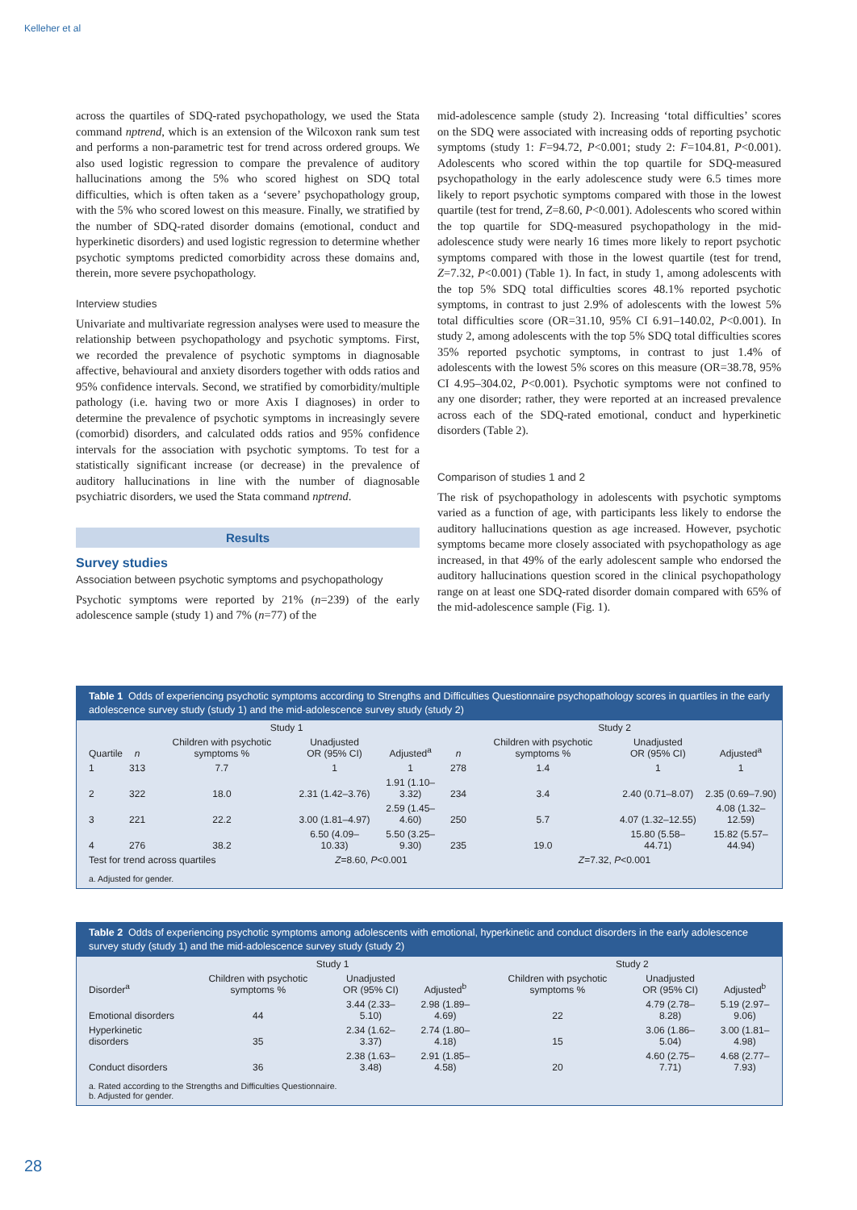Kelleher et al
across the quartiles of SDQ-rated psychopathology, we used the Stata command nptrend, which is an extension of the Wilcoxon rank sum test and performs a non-parametric test for trend across ordered groups. We also used logistic regression to compare the prevalence of auditory hallucinations among the 5% who scored highest on SDQ total difficulties, which is often taken as a ‘severe’ psychopathology group, with the 5% who scored lowest on this measure. Finally, we stratified by the number of SDQ-rated disorder domains (emotional, conduct and hyperkinetic disorders) and used logistic regression to determine whether psychotic symptoms predicted comorbidity across these domains and, therein, more severe psychopathology.
Interview studies
Univariate and multivariate regression analyses were used to measure the relationship between psychopathology and psychotic symptoms. First, we recorded the prevalence of psychotic symptoms in diagnosable affective, behavioural and anxiety disorders together with odds ratios and 95% confidence intervals. Second, we stratified by comorbidity/multiple pathology (i.e. having two or more Axis I diagnoses) in order to determine the prevalence of psychotic symptoms in increasingly severe (comorbid) disorders, and calculated odds ratios and 95% confidence intervals for the association with psychotic symptoms. To test for a statistically significant increase (or decrease) in the prevalence of auditory hallucinations in line with the number of diagnosable psychiatric disorders, we used the Stata command nptrend.
Results
Survey studies
Association between psychotic symptoms and psychopathology
Psychotic symptoms were reported by 21% (n=239) of the early adolescence sample (study 1) and 7% (n=77) of the
mid-adolescence sample (study 2). Increasing ‘total difficulties’ scores on the SDQ were associated with increasing odds of reporting psychotic symptoms (study 1: F=94.72, P<0.001; study 2: F=104.81, P<0.001). Adolescents who scored within the top quartile for SDQ-measured psychopathology in the early adolescence study were 6.5 times more likely to report psychotic symptoms compared with those in the lowest quartile (test for trend, Z=8.60, P<0.001). Adolescents who scored within the top quartile for SDQ-measured psychopathology in the mid-adolescence study were nearly 16 times more likely to report psychotic symptoms compared with those in the lowest quartile (test for trend, Z=7.32, P<0.001) (Table 1). In fact, in study 1, among adolescents with the top 5% SDQ total difficulties scores 48.1% reported psychotic symptoms, in contrast to just 2.9% of adolescents with the lowest 5% total difficulties score (OR=31.10, 95% CI 6.91–140.02, P<0.001). In study 2, among adolescents with the top 5% SDQ total difficulties scores 35% reported psychotic symptoms, in contrast to just 1.4% of adolescents with the lowest 5% scores on this measure (OR=38.78, 95% CI 4.95–304.02, P<0.001). Psychotic symptoms were not confined to any one disorder; rather, they were reported at an increased prevalence across each of the SDQ-rated emotional, conduct and hyperkinetic disorders (Table 2).
Comparison of studies 1 and 2
The risk of psychopathology in adolescents with psychotic symptoms varied as a function of age, with participants less likely to endorse the auditory hallucinations question as age increased. However, psychotic symptoms became more closely associated with psychopathology as age increased, in that 49% of the early adolescent sample who endorsed the auditory hallucinations question scored in the clinical psychopathology range on at least one SDQ-rated disorder domain compared with 65% of the mid-adolescence sample (Fig. 1).
Table 1 Odds of experiencing psychotic symptoms according to Strengths and Difficulties Questionnaire psychopathology scores in quartiles in the early adolescence survey study (study 1) and the mid-adolescence survey study (study 2)
| | Study 1 | | | | Study 2 | | | |
| --- | --- | --- | --- | --- | --- | --- | --- | --- |
| Quartile | n | Children with psychotic symptoms % | Unadjusted OR (95% CI) | Adjusted<sup>a</sup> | n | Children with psychotic symptoms % | Unadjusted OR (95% CI) | Adjusted<sup>a</sup> |
| 1 | 313 | 7.7 | 1 | 1 | 278 | 1.4 | 1 | 1 |
| 2 | 322 | 18.0 | 2.31 (1.42–3.76) | 1.91 (1.10–3.32) | 234 | 3.4 | 2.40 (0.71–8.07) | 2.35 (0.69–7.90) |
| 3 | 221 | 22.2 | 3.00 (1.81–4.97) | 2.59 (1.45–4.60) | 250 | 5.7 | 4.07 (1.32–12.55) | 4.08 (1.32–12.59) |
| 4 | 276 | 38.2 | 6.50 (4.09–10.33) | 5.50 (3.25–9.30) | 235 | 19.0 | 15.80 (5.58–44.71) | 15.82 (5.57–44.94) |
| Test for trend across quartiles | | | Z =8.60, P <0.001 | | Z =7.32, P <0.001 | | | |
a. Adjusted for gender.
Table 2 Odds of experiencing psychotic symptoms among adolescents with emotional, hyperkinetic and conduct disorders in the early adolescence survey study (study 1) and the mid-adolescence survey study (study 2)
| | Study 1 | | | Study 2 | | |
| --- | --- | --- | --- | --- | --- | --- |
| Disorder<sup>a</sup> | Children with psychotic symptoms % | Unadjusted OR (95% CI) | Adjusted<sup>b</sup> | Children with psychotic symptoms % | Unadjusted OR (95% CI) | Adjusted<sup>b</sup> |
| Emotional disorders | 44 | 3.44 (2.33–5.10) | 2.98 (1.89–4.69) | 22 | 4.79 (2.78–8.28) | 5.19 (2.97–9.06) |
| Hyperkinetic disorders | 35 | 2.34 (1.62–3.37) | 2.74 (1.80–4.18) | 15 | 3.06 (1.86–5.04) | 3.00 (1.81–4.98) |
| Conduct disorders | 36 | 2.38 (1.63–3.48) | 2.91 (1.85–4.58) | 20 | 4.60 (2.75–7.71) | 4.68 (2.77–7.93) |
a. Rated according to the Strengths and Difficulties Questionnaire.
b. Adjusted for gender.
28